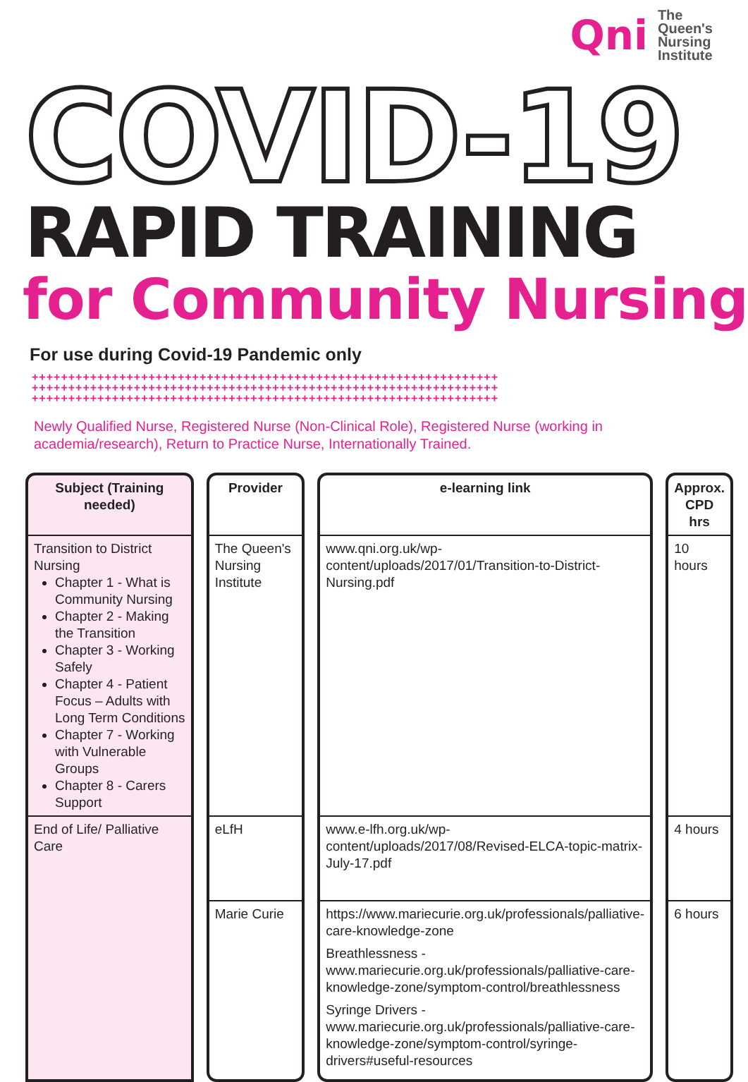Qni
The
Queen's
Nursing
Institute
COVID-19
RAPID TRAINING
for Community Nursing
For use during Covid-19 Pandemic only
++++++++++++++++++++++++++++++++++++++++++++++++++++++++++++++++
++++++++++++++++++++++++++++++++++++++++++++++++++++++++++++++++
++++++++++++++++++++++++++++++++++++++++++++++++++++++++++++++++
Newly Qualified Nurse, Registered Nurse (Non-Clinical Role), Registered Nurse (working in academia/research), Return to Practice Nurse, Internationally Trained.
| Subject (Training needed) | Provider | e-learning link | Approx. CPD hrs |
| --- | --- | --- | --- |
| Transition to District Nursing Chapter 1 - What is Community Nursing Chapter 2 - Making the Transition Chapter 3 - Working Safely Chapter 4 - Patient Focus – Adults with Long Term Conditions Chapter 7 - Working with Vulnerable Groups Chapter 8 - Carers Support | The Queen's Nursing Institute | www.qni.org.uk/wp-content/uploads/2017/01/Transition-to-District-Nursing.pdf | 10 hours |
| End of Life/ Palliative Care | eLfH | www.e-lfh.org.uk/wp-content/uploads/2017/08/Revised-ELCA-topic-matrix-July-17.pdf | 4 hours |
| | Marie Curie | https://www.mariecurie.org.uk/professionals/palliative-care-knowledge-zone Breathlessness - www.mariecurie.org.uk/professionals/palliative-care-knowledge-zone/symptom-control/breathlessness Syringe Drivers - www.mariecurie.org.uk/professionals/palliative-care-knowledge-zone/symptom-control/syringe-drivers#useful-resources | 6 hours |